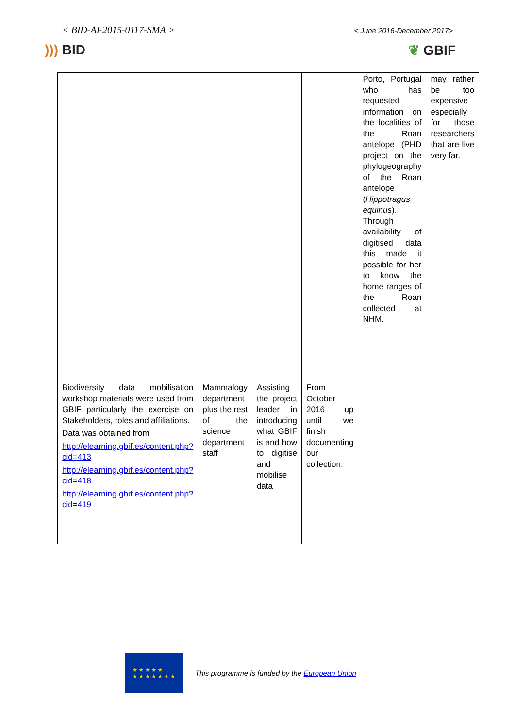< BID-AF2015-0117-SMA >
< June 2016-December 2017>
))) BID ❦ GBIF
| | | | | Porto, Portugal who has requested information on the localities of the Roan antelope (PHD project on the phylogeography of the Roan antelope ( Hippotragus equinus ). Through availability of digitised data this made it possible for her to know the home ranges of the Roan collected at NHM. | may rather be too expensive especially for those researchers that are live very far. |
| Biodiversity data mobilisation workshop materials were used from GBIF particularly the exercise on Stakeholders, roles and affiliations. Data was obtained from http://elearning.gbif.es/content.php?cid=413 http://elearning.gbif.es/content.php?cid=418 http://elearning.gbif.es/content.php?cid=419 | Mammalogy department plus the rest of the science department staff | Assisting the project leader in introducing what GBIF is and how to digitise and mobilise data | From October 2016 up until we finish documenting our collection. | | |
★ ★ ★ ★ ★
★ ★ ★ ★ ★ ★ ★
This programme is funded by the European Union